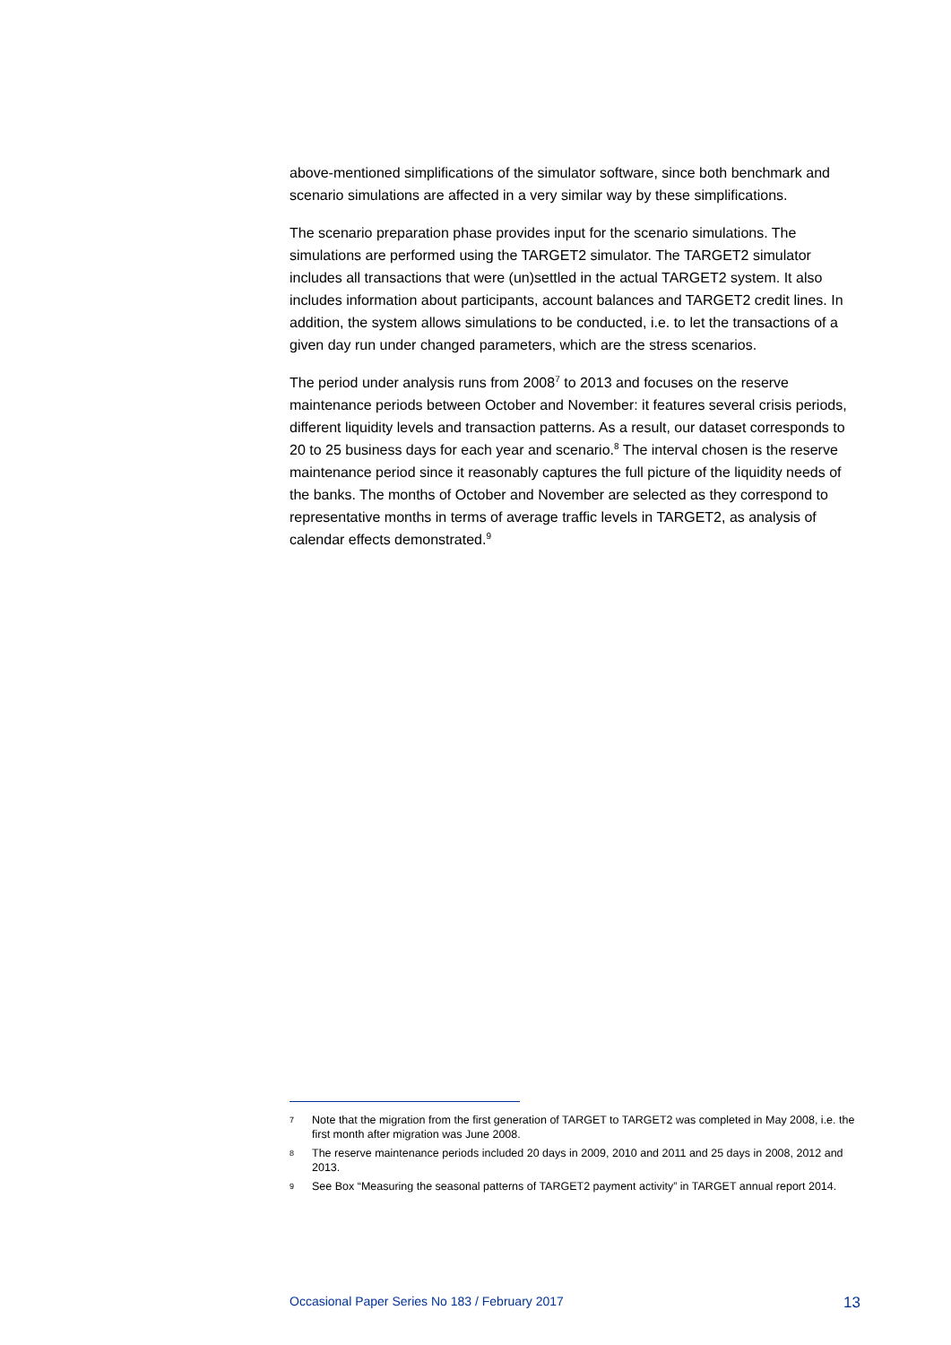above-mentioned simplifications of the simulator software, since both benchmark and scenario simulations are affected in a very similar way by these simplifications.
The scenario preparation phase provides input for the scenario simulations. The simulations are performed using the TARGET2 simulator. The TARGET2 simulator includes all transactions that were (un)settled in the actual TARGET2 system. It also includes information about participants, account balances and TARGET2 credit lines. In addition, the system allows simulations to be conducted, i.e. to let the transactions of a given day run under changed parameters, which are the stress scenarios.
The period under analysis runs from 2008<sup>7</sup> to 2013 and focuses on the reserve maintenance periods between October and November: it features several crisis periods, different liquidity levels and transaction patterns. As a result, our dataset corresponds to 20 to 25 business days for each year and scenario.<sup>8</sup> The interval chosen is the reserve maintenance period since it reasonably captures the full picture of the liquidity needs of the banks. The months of October and November are selected as they correspond to representative months in terms of average traffic levels in TARGET2, as analysis of calendar effects demonstrated.<sup>9</sup>
7 Note that the migration from the first generation of TARGET to TARGET2 was completed in May 2008, i.e. the first month after migration was June 2008.
8 The reserve maintenance periods included 20 days in 2009, 2010 and 2011 and 25 days in 2008, 2012 and 2013.
9 See Box “Measuring the seasonal patterns of TARGET2 payment activity” in TARGET annual report 2014.
Occasional Paper Series No 183 / February 2017 13